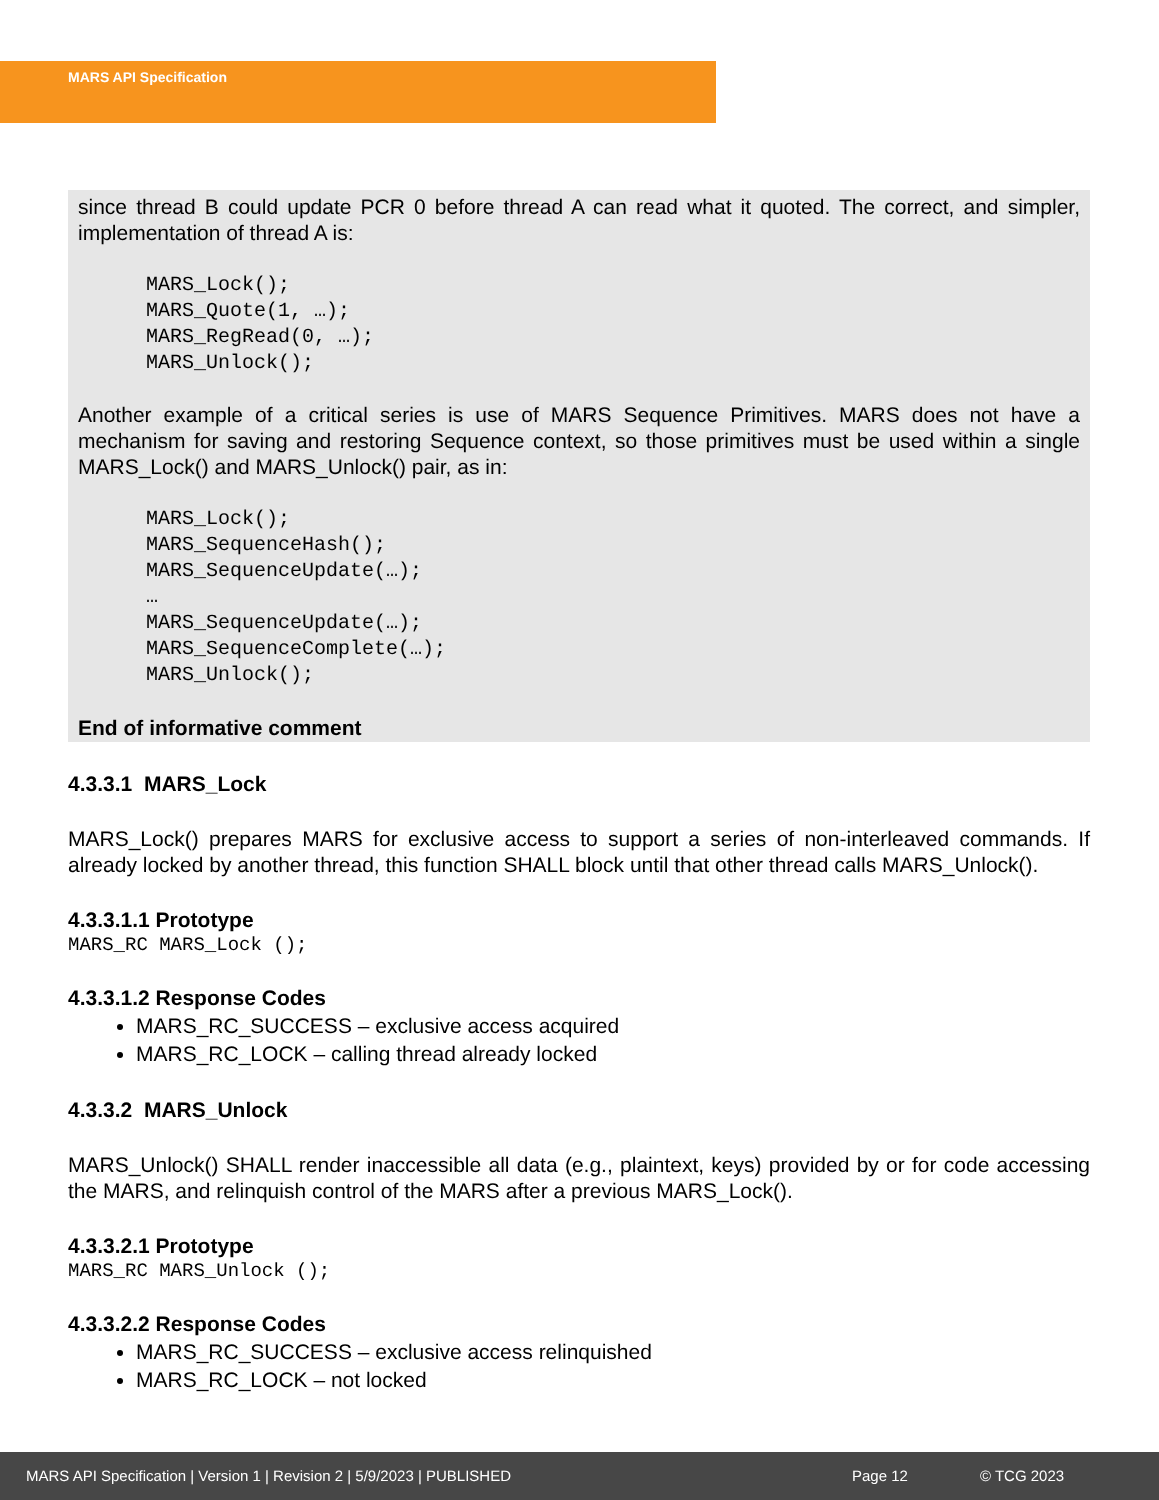MARS API Specification
since thread B could update PCR 0 before thread A can read what it quoted. The correct, and simpler, implementation of thread A is:
MARS_Lock();
MARS_Quote(1, …);
MARS_RegRead(0, …);
MARS_Unlock();
Another example of a critical series is use of MARS Sequence Primitives. MARS does not have a mechanism for saving and restoring Sequence context, so those primitives must be used within a single MARS_Lock() and MARS_Unlock() pair, as in:
MARS_Lock();
MARS_SequenceHash();
MARS_SequenceUpdate(…);
…
MARS_SequenceUpdate(…);
MARS_SequenceComplete(…);
MARS_Unlock();
End of informative comment
4.3.3.1 MARS_Lock
MARS_Lock() prepares MARS for exclusive access to support a series of non-interleaved commands. If already locked by another thread, this function SHALL block until that other thread calls MARS_Unlock().
4.3.3.1.1 Prototype
MARS_RC MARS_Lock ();
4.3.3.1.2 Response Codes
MARS_RC_SUCCESS – exclusive access acquired
MARS_RC_LOCK – calling thread already locked
4.3.3.2 MARS_Unlock
MARS_Unlock() SHALL render inaccessible all data (e.g., plaintext, keys) provided by or for code accessing the MARS, and relinquish control of the MARS after a previous MARS_Lock().
4.3.3.2.1 Prototype
MARS_RC MARS_Unlock ();
4.3.3.2.2 Response Codes
MARS_RC_SUCCESS – exclusive access relinquished
MARS_RC_LOCK – not locked
MARS API Specification | Version 1 | Revision 2 | 5/9/2023 | PUBLISHED Page 12 © TCG 2023